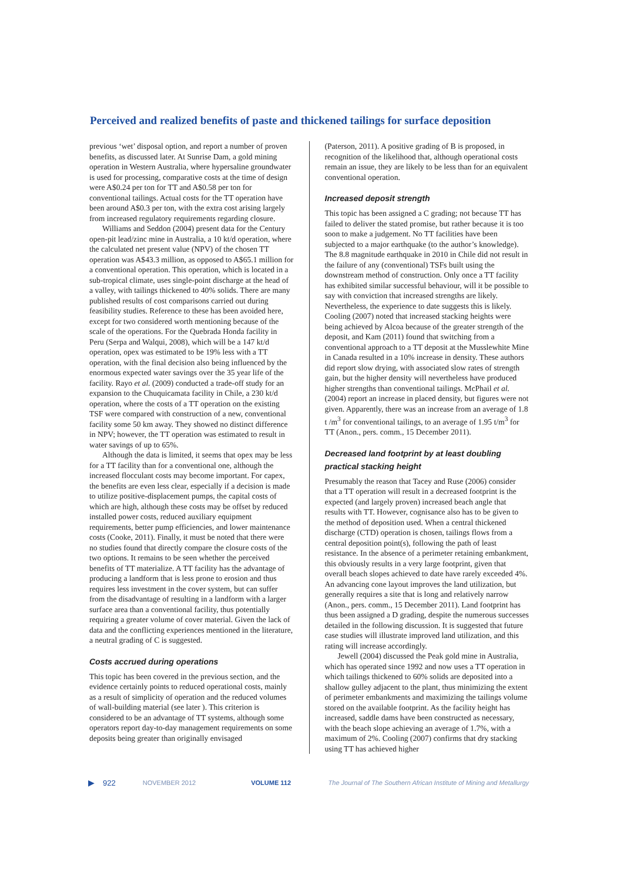Perceived and realized benefits of paste and thickened tailings for surface deposition
previous ‘wet’ disposal option, and report a number of proven benefits, as discussed later. At Sunrise Dam, a gold mining operation in Western Australia, where hypersaline groundwater is used for processing, comparative costs at the time of design were A$0.24 per ton for TT and A$0.58 per ton for conventional tailings. Actual costs for the TT operation have been around A$0.3 per ton, with the extra cost arising largely from increased regulatory requirements regarding closure.
Williams and Seddon (2004) present data for the Century open-pit lead/zinc mine in Australia, a 10 kt/d operation, where the calculated net present value (NPV) of the chosen TT operation was A$43.3 million, as opposed to A$65.1 million for a conventional operation. This operation, which is located in a sub-tropical climate, uses single-point discharge at the head of a valley, with tailings thickened to 40% solids. There are many published results of cost comparisons carried out during feasibility studies. Reference to these has been avoided here, except for two considered worth mentioning because of the scale of the operations. For the Quebrada Honda facility in Peru (Serpa and Walqui, 2008), which will be a 147 kt/d operation, opex was estimated to be 19% less with a TT operation, with the final decision also being influenced by the enormous expected water savings over the 35 year life of the facility. Rayo et al. (2009) conducted a trade-off study for an expansion to the Chuquicamata facility in Chile, a 230 kt/d operation, where the costs of a TT operation on the existing TSF were compared with construction of a new, conventional facility some 50 km away. They showed no distinct difference in NPV; however, the TT operation was estimated to result in water savings of up to 65%.
Although the data is limited, it seems that opex may be less for a TT facility than for a conventional one, although the increased flocculant costs may become important. For capex, the benefits are even less clear, especially if a decision is made to utilize positive-displacement pumps, the capital costs of which are high, although these costs may be offset by reduced installed power costs, reduced auxiliary equipment requirements, better pump efficiencies, and lower maintenance costs (Cooke, 2011). Finally, it must be noted that there were no studies found that directly compare the closure costs of the two options. It remains to be seen whether the perceived benefits of TT materialize. A TT facility has the advantage of producing a landform that is less prone to erosion and thus requires less investment in the cover system, but can suffer from the disadvantage of resulting in a landform with a larger surface area than a conventional facility, thus potentially requiring a greater volume of cover material. Given the lack of data and the conflicting experiences mentioned in the literature, a neutral grading of C is suggested.
Costs accrued during operations
This topic has been covered in the previous section, and the evidence certainly points to reduced operational costs, mainly as a result of simplicity of operation and the reduced volumes of wall-building material (see later ). This criterion is considered to be an advantage of TT systems, although some operators report day-to-day management requirements on some deposits being greater than originally envisaged
(Paterson, 2011). A positive grading of B is proposed, in recognition of the likelihood that, although operational costs remain an issue, they are likely to be less than for an equivalent conventional operation.
Increased deposit strength
This topic has been assigned a C grading; not because TT has failed to deliver the stated promise, but rather because it is too soon to make a judgement. No TT facilities have been subjected to a major earthquake (to the author’s knowledge). The 8.8 magnitude earthquake in 2010 in Chile did not result in the failure of any (conventional) TSFs built using the downstream method of construction. Only once a TT facility has exhibited similar successful behaviour, will it be possible to say with conviction that increased strengths are likely. Nevertheless, the experience to date suggests this is likely. Cooling (2007) noted that increased stacking heights were being achieved by Alcoa because of the greater strength of the deposit, and Kam (2011) found that switching from a conventional approach to a TT deposit at the Musslewhite Mine in Canada resulted in a 10% increase in density. These authors did report slow drying, with associated slow rates of strength gain, but the higher density will nevertheless have produced higher strengths than conventional tailings. McPhail et al. (2004) report an increase in placed density, but figures were not given. Apparently, there was an increase from an average of 1.8 t /m<sup>3</sup> for conventional tailings, to an average of 1.95 t/m<sup>3</sup> for TT (Anon., pers. comm., 15 December 2011).
Decreased land footprint by at least doubling practical stacking height
Presumably the reason that Tacey and Ruse (2006) consider that a TT operation will result in a decreased footprint is the expected (and largely proven) increased beach angle that results with TT. However, cognisance also has to be given to the method of deposition used. When a central thickened discharge (CTD) operation is chosen, tailings flows from a central deposition point(s), following the path of least resistance. In the absence of a perimeter retaining embankment, this obviously results in a very large footprint, given that overall beach slopes achieved to date have rarely exceeded 4%. An advancing cone layout improves the land utilization, but generally requires a site that is long and relatively narrow (Anon., pers. comm., 15 December 2011). Land footprint has thus been assigned a D grading, despite the numerous successes detailed in the following discussion. It is suggested that future case studies will illustrate improved land utilization, and this rating will increase accordingly.
Jewell (2004) discussed the Peak gold mine in Australia, which has operated since 1992 and now uses a TT operation in which tailings thickened to 60% solids are deposited into a shallow gulley adjacent to the plant, thus minimizing the extent of perimeter embankments and maximizing the tailings volume stored on the available footprint. As the facility height has increased, saddle dams have been constructed as necessary, with the beach slope achieving an average of 1.7%, with a maximum of 2%. Cooling (2007) confirms that dry stacking using TT has achieved higher
▶ 922 NOVEMBER 2012 VOLUME 112 The Journal of The Southern African Institute of Mining and Metallurgy